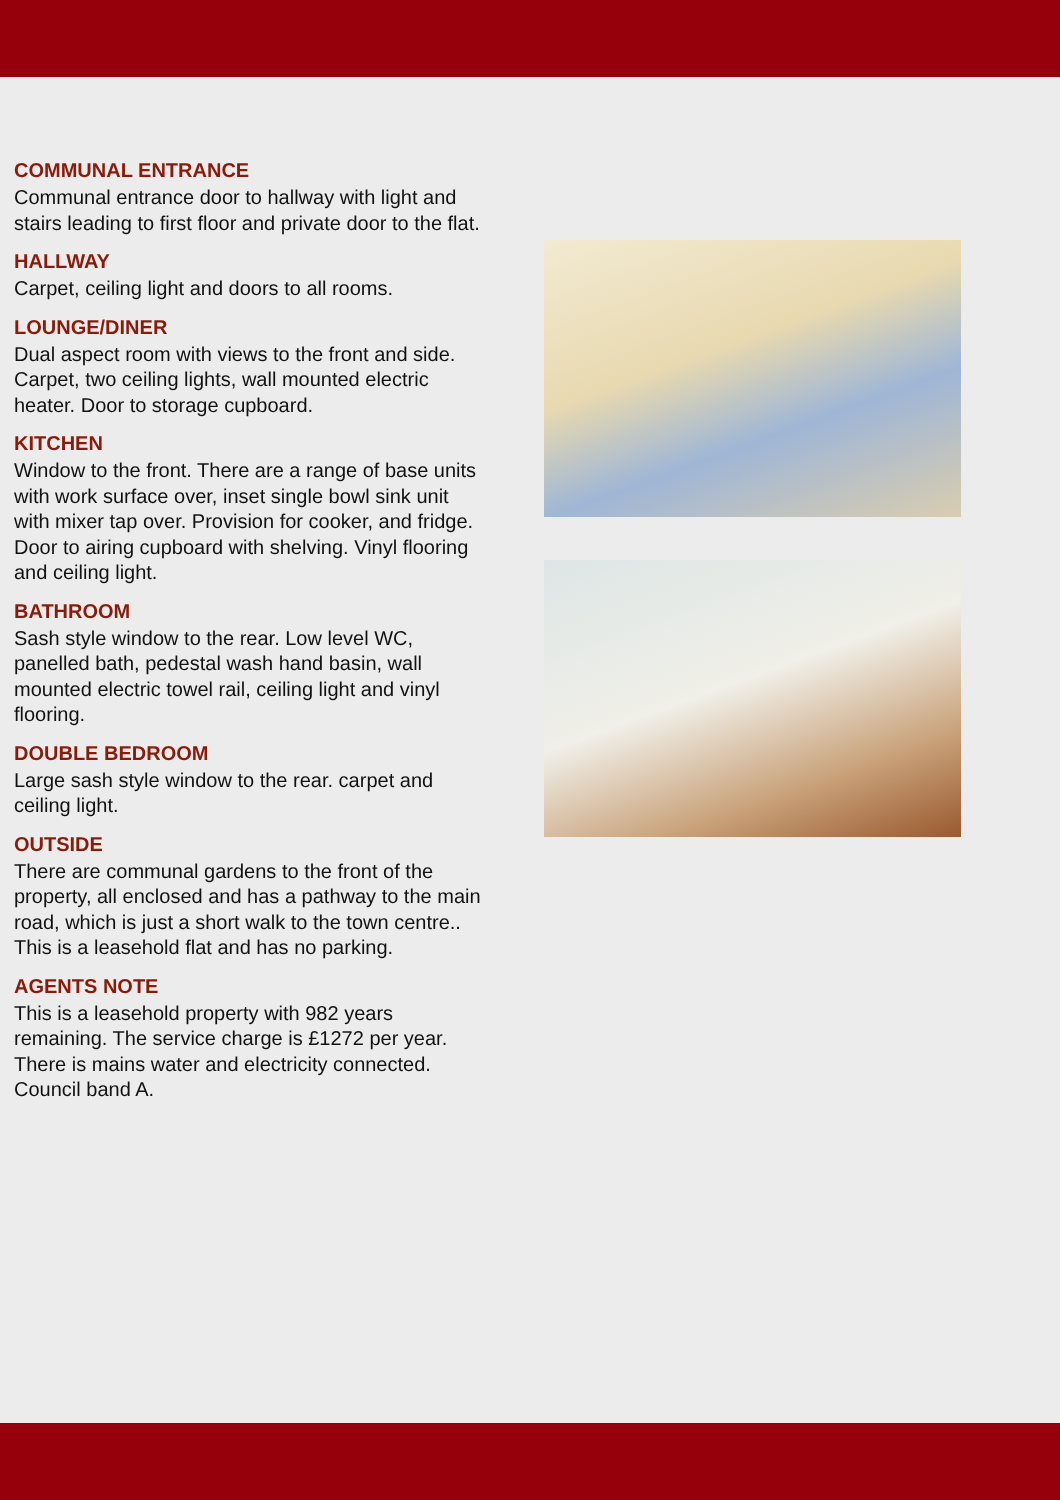COMMUNAL ENTRANCE
Communal entrance door to hallway with light and stairs leading to first floor and private door to the flat.
HALLWAY
Carpet, ceiling light and doors to all rooms.
LOUNGE/DINER
Dual aspect room with views to the front and side. Carpet, two ceiling lights, wall mounted electric heater. Door to storage cupboard.
KITCHEN
Window to the front. There are a range of base units with work surface over, inset single bowl sink unit with mixer tap over. Provision for cooker, and fridge. Door to airing cupboard with shelving. Vinyl flooring and ceiling light.
BATHROOM
Sash style window to the rear. Low level WC, panelled bath, pedestal wash hand basin, wall mounted electric towel rail, ceiling light and vinyl flooring.
DOUBLE BEDROOM
Large sash style window to the rear. carpet and ceiling light.
OUTSIDE
There are communal gardens to the front of the property, all enclosed and has a pathway to the main road, which is just a short walk to the town centre.. This is a leasehold flat and has no parking.
AGENTS NOTE
This is a leasehold property with 982 years remaining. The service charge is £1272 per year. There is mains water and electricity connected. Council band A.